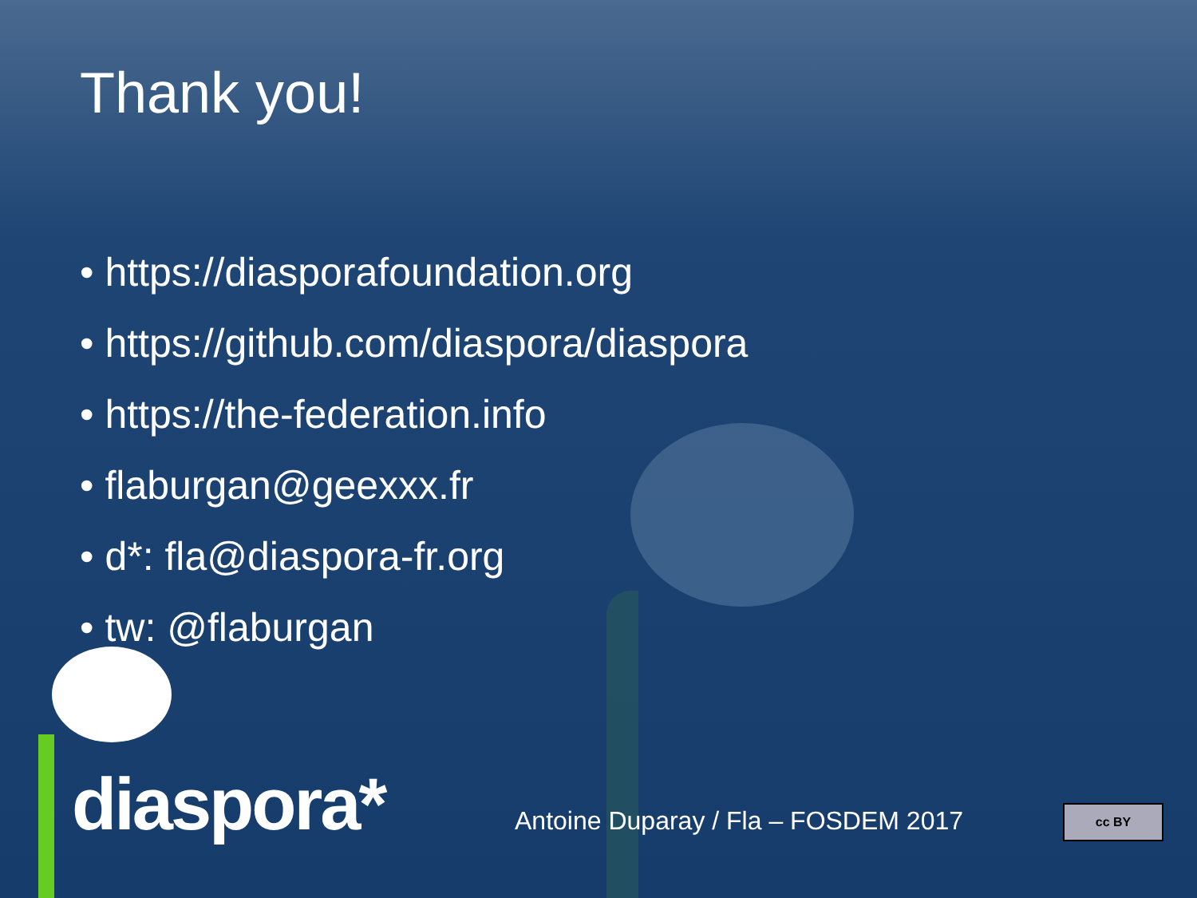Thank you!
• https://diasporafoundation.org
• https://github.com/diaspora/diaspora
• https://the-federation.info
• flaburgan@geexxx.fr
• d*: fla@diaspora-fr.org
• tw: @flaburgan
diaspora*
Antoine Duparay / Fla – FOSDEM 2017
cc BY